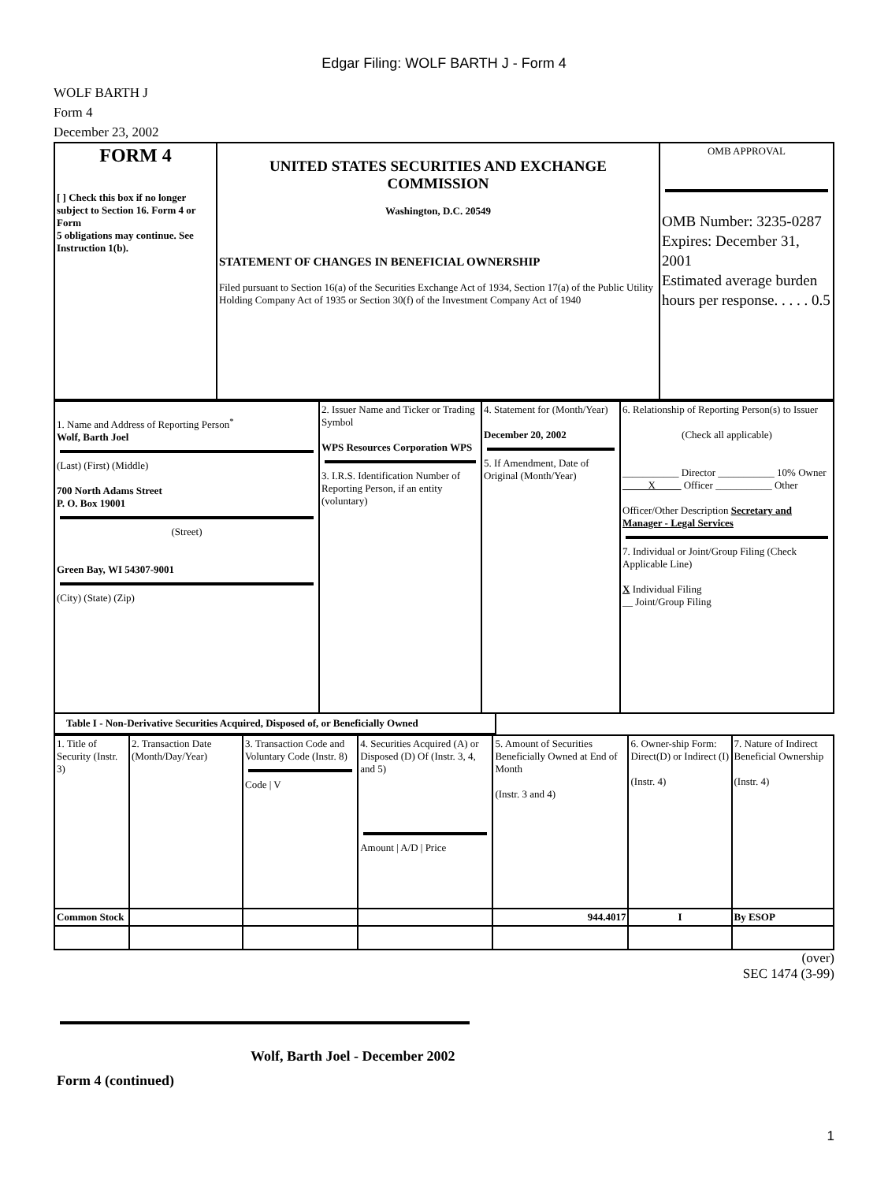Edgar Filing: WOLF BARTH J - Form 4
WOLF BARTH J
Form 4
December 23, 2002
| FORM 4 [ ] Check this box if no longer subject to Section 16. Form 4 or Form 5 obligations may continue. See Instruction 1(b). | UNITED STATES SECURITIES AND EXCHANGE COMMISSION Washington, D.C. 20549 STATEMENT OF CHANGES IN BENEFICIAL OWNERSHIP Filed pursuant to Section 16(a) of the Securities Exchange Act of 1934, Section 17(a) of the Public Utility Holding Company Act of 1935 or Section 30(f) of the Investment Company Act of 1940 | OMB APPROVAL OMB Number: 3235-0287 Expires: December 31, 2001 Estimated average burden hours per response. . . . . 0.5 |
| 1. Name and Address of Reporting Person<sup>*</sup> Wolf, Barth Joel (Last) (First) (Middle) 700 North Adams Street P. O. Box 19001 (Street) Green Bay, WI 54307-9001 (City) (State) (Zip) | 2. Issuer Name and Ticker or Trading Symbol WPS Resources Corporation WPS 3. I.R.S. Identification Number of Reporting Person, if an entity (voluntary) | 4. Statement for (Month/Year) December 20, 2002 5. If Amendment, Date of Original (Month/Year) | 6. Relationship of Reporting Person(s) to Issuer (Check all applicable) ___________ Director ___________ 10% Owner _____X_____ Officer ___________ Other Officer/Other Description Secretary and Manager - Legal Services 7. Individual or Joint/Group Filing (Check Applicable Line) X Individual Filing __ Joint/Group Filing |
Table I - Non-Derivative Securities Acquired, Disposed of, or Beneficially Owned
| 1. Title of Security (Instr. 3) | 2. Transaction Date (Month/Day/Year) | 3. Transaction Code and Voluntary Code (Instr. 8) Code / V | 4. Securities Acquired (A) or Disposed (D) Of (Instr. 3, 4, and 5) Amount / A/D / Price | 5. Amount of Securities Beneficially Owned at End of Month (Instr. 3 and 4) | 6. Owner-ship Form: Direct(D) or Indirect (I) (Instr. 4) | 7. Nature of Indirect Beneficial Ownership (Instr. 4) |
| --- | --- | --- | --- | --- | --- | --- |
| Common Stock | | | | 944.4017 | I | By ESOP |
(over)
SEC 1474 (3-99)
Wolf, Barth Joel - December 2002
Form 4 (continued)
1